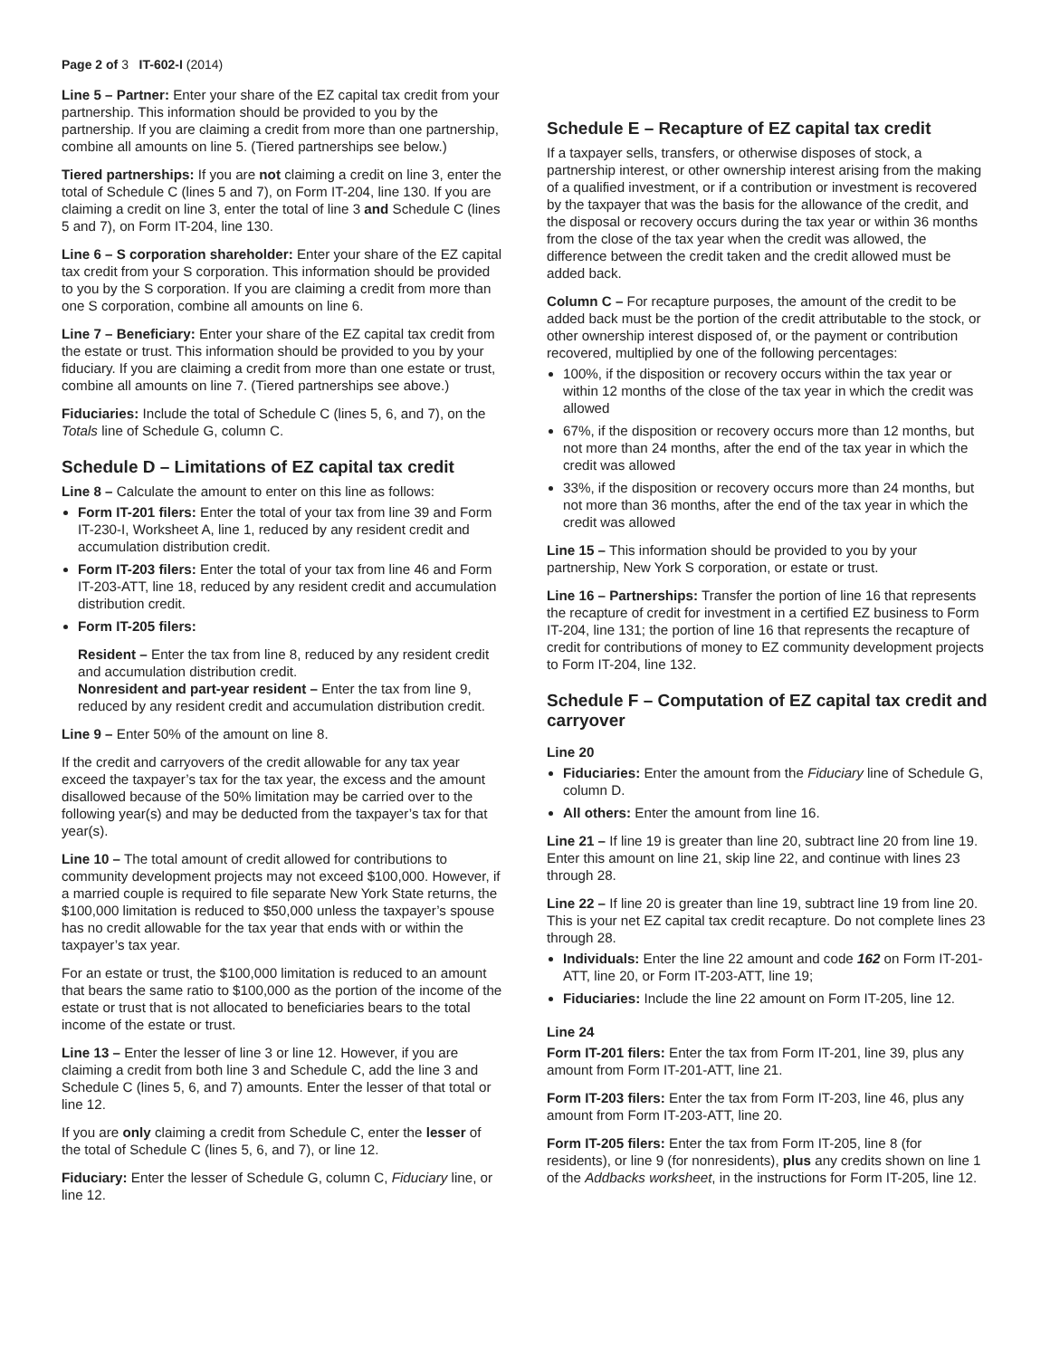Page 2 of 3 IT-602-I (2014)
Line 5 – Partner: Enter your share of the EZ capital tax credit from your partnership. This information should be provided to you by the partnership. If you are claiming a credit from more than one partnership, combine all amounts on line 5. (Tiered partnerships see below.)
Tiered partnerships: If you are not claiming a credit on line 3, enter the total of Schedule C (lines 5 and 7), on Form IT-204, line 130. If you are claiming a credit on line 3, enter the total of line 3 and Schedule C (lines 5 and 7), on Form IT-204, line 130.
Line 6 – S corporation shareholder: Enter your share of the EZ capital tax credit from your S corporation. This information should be provided to you by the S corporation. If you are claiming a credit from more than one S corporation, combine all amounts on line 6.
Line 7 – Beneficiary: Enter your share of the EZ capital tax credit from the estate or trust. This information should be provided to you by your fiduciary. If you are claiming a credit from more than one estate or trust, combine all amounts on line 7. (Tiered partnerships see above.)
Fiduciaries: Include the total of Schedule C (lines 5, 6, and 7), on the Totals line of Schedule G, column C.
Schedule D – Limitations of EZ capital tax credit
Line 8 – Calculate the amount to enter on this line as follows:
Form IT-201 filers: Enter the total of your tax from line 39 and Form IT-230-I, Worksheet A, line 1, reduced by any resident credit and accumulation distribution credit.
Form IT-203 filers: Enter the total of your tax from line 46 and Form IT-203-ATT, line 18, reduced by any resident credit and accumulation distribution credit.
Form IT-205 filers:
Resident – Enter the tax from line 8, reduced by any resident credit and accumulation distribution credit.
Nonresident and part-year resident – Enter the tax from line 9, reduced by any resident credit and accumulation distribution credit.
Line 9 – Enter 50% of the amount on line 8.
If the credit and carryovers of the credit allowable for any tax year exceed the taxpayer’s tax for the tax year, the excess and the amount disallowed because of the 50% limitation may be carried over to the following year(s) and may be deducted from the taxpayer’s tax for that year(s).
Line 10 – The total amount of credit allowed for contributions to community development projects may not exceed $100,000. However, if a married couple is required to file separate New York State returns, the $100,000 limitation is reduced to $50,000 unless the taxpayer’s spouse has no credit allowable for the tax year that ends with or within the taxpayer’s tax year.
For an estate or trust, the $100,000 limitation is reduced to an amount that bears the same ratio to $100,000 as the portion of the income of the estate or trust that is not allocated to beneficiaries bears to the total income of the estate or trust.
Line 13 – Enter the lesser of line 3 or line 12. However, if you are claiming a credit from both line 3 and Schedule C, add the line 3 and Schedule C (lines 5, 6, and 7) amounts. Enter the lesser of that total or line 12.
If you are only claiming a credit from Schedule C, enter the lesser of the total of Schedule C (lines 5, 6, and 7), or line 12.
Fiduciary: Enter the lesser of Schedule G, column C, Fiduciary line, or line 12.
Schedule E – Recapture of EZ capital tax credit
If a taxpayer sells, transfers, or otherwise disposes of stock, a partnership interest, or other ownership interest arising from the making of a qualified investment, or if a contribution or investment is recovered by the taxpayer that was the basis for the allowance of the credit, and the disposal or recovery occurs during the tax year or within 36 months from the close of the tax year when the credit was allowed, the difference between the credit taken and the credit allowed must be added back.
Column C – For recapture purposes, the amount of the credit to be added back must be the portion of the credit attributable to the stock, or other ownership interest disposed of, or the payment or contribution recovered, multiplied by one of the following percentages:
100%, if the disposition or recovery occurs within the tax year or within 12 months of the close of the tax year in which the credit was allowed
67%, if the disposition or recovery occurs more than 12 months, but not more than 24 months, after the end of the tax year in which the credit was allowed
33%, if the disposition or recovery occurs more than 24 months, but not more than 36 months, after the end of the tax year in which the credit was allowed
Line 15 – This information should be provided to you by your partnership, New York S corporation, or estate or trust.
Line 16 – Partnerships: Transfer the portion of line 16 that represents the recapture of credit for investment in a certified EZ business to Form IT-204, line 131; the portion of line 16 that represents the recapture of credit for contributions of money to EZ community development projects to Form IT-204, line 132.
Schedule F – Computation of EZ capital tax credit and carryover
Line 20
Fiduciaries: Enter the amount from the Fiduciary line of Schedule G, column D.
All others: Enter the amount from line 16.
Line 21 – If line 19 is greater than line 20, subtract line 20 from line 19. Enter this amount on line 21, skip line 22, and continue with lines 23 through 28.
Line 22 – If line 20 is greater than line 19, subtract line 19 from line 20. This is your net EZ capital tax credit recapture. Do not complete lines 23 through 28.
Individuals: Enter the line 22 amount and code 162 on Form IT-201-ATT, line 20, or Form IT-203-ATT, line 19;
Fiduciaries: Include the line 22 amount on Form IT-205, line 12.
Line 24
Form IT-201 filers: Enter the tax from Form IT-201, line 39, plus any amount from Form IT-201-ATT, line 21.
Form IT-203 filers: Enter the tax from Form IT-203, line 46, plus any amount from Form IT-203-ATT, line 20.
Form IT-205 filers: Enter the tax from Form IT-205, line 8 (for residents), or line 9 (for nonresidents), plus any credits shown on line 1 of the Addbacks worksheet, in the instructions for Form IT-205, line 12.